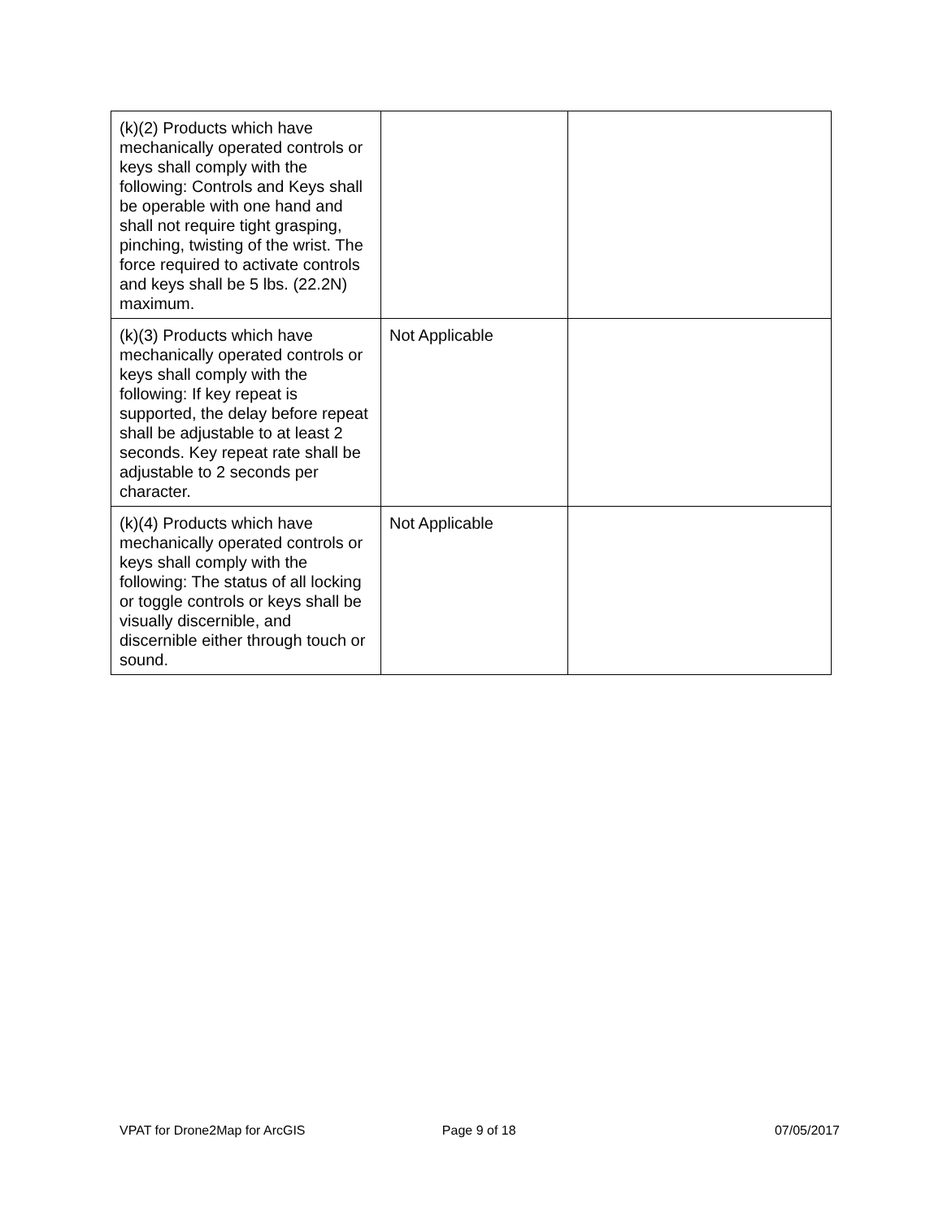| (k)(2) Products which have mechanically operated controls or keys shall comply with the following: Controls and Keys shall be operable with one hand and shall not require tight grasping, pinching, twisting of the wrist. The force required to activate controls and keys shall be 5 lbs. (22.2N) maximum. | | |
| (k)(3) Products which have mechanically operated controls or keys shall comply with the following: If key repeat is supported, the delay before repeat shall be adjustable to at least 2 seconds. Key repeat rate shall be adjustable to 2 seconds per character. | Not Applicable | |
| (k)(4) Products which have mechanically operated controls or keys shall comply with the following: The status of all locking or toggle controls or keys shall be visually discernible, and discernible either through touch or sound. | Not Applicable | |
VPAT for Drone2Map for ArcGIS Page 9 of 18 07/05/2017